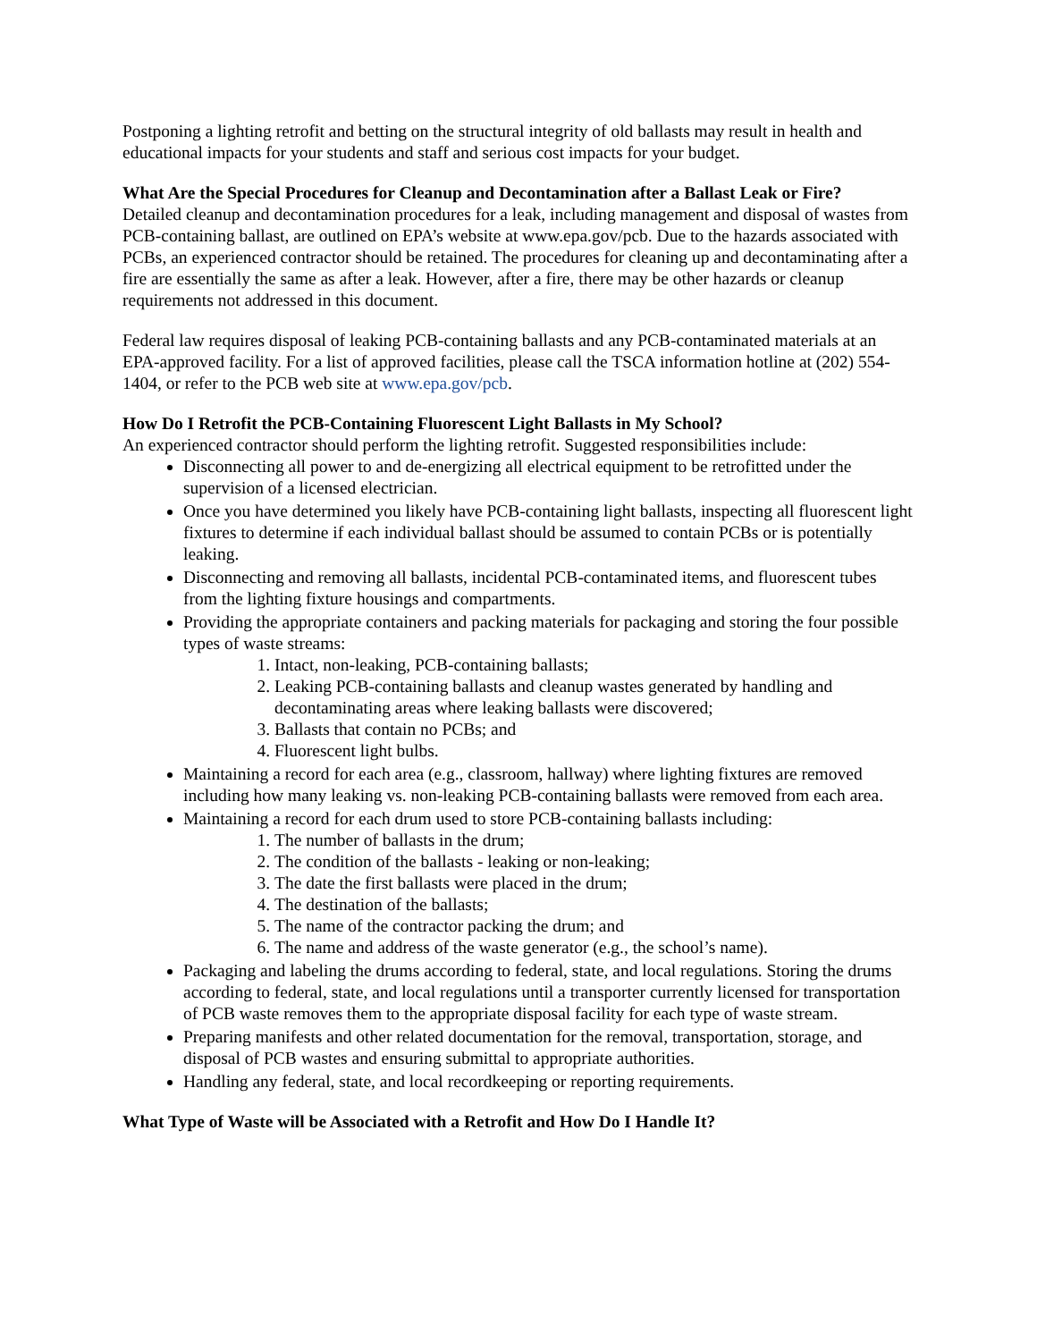Postponing a lighting retrofit and betting on the structural integrity of old ballasts may result in health and educational impacts for your students and staff and serious cost impacts for your budget.
What Are the Special Procedures for Cleanup and Decontamination after a Ballast Leak or Fire?
Detailed cleanup and decontamination procedures for a leak, including management and disposal of wastes from PCB-containing ballast, are outlined on EPA’s website at www.epa.gov/pcb. Due to the hazards associated with PCBs, an experienced contractor should be retained. The procedures for cleaning up and decontaminating after a fire are essentially the same as after a leak. However, after a fire, there may be other hazards or cleanup requirements not addressed in this document.
Federal law requires disposal of leaking PCB-containing ballasts and any PCB-contaminated materials at an EPA-approved facility. For a list of approved facilities, please call the TSCA information hotline at (202) 554-1404, or refer to the PCB web site at www.epa.gov/pcb.
How Do I Retrofit the PCB-Containing Fluorescent Light Ballasts in My School?
An experienced contractor should perform the lighting retrofit. Suggested responsibilities include:
Disconnecting all power to and de-energizing all electrical equipment to be retrofitted under the supervision of a licensed electrician.
Once you have determined you likely have PCB-containing light ballasts, inspecting all fluorescent light fixtures to determine if each individual ballast should be assumed to contain PCBs or is potentially leaking.
Disconnecting and removing all ballasts, incidental PCB-contaminated items, and fluorescent tubes from the lighting fixture housings and compartments.
Providing the appropriate containers and packing materials for packaging and storing the four possible types of waste streams:
1. Intact, non-leaking, PCB-containing ballasts;
2. Leaking PCB-containing ballasts and cleanup wastes generated by handling and decontaminating areas where leaking ballasts were discovered;
3. Ballasts that contain no PCBs; and
4. Fluorescent light bulbs.
Maintaining a record for each area (e.g., classroom, hallway) where lighting fixtures are removed including how many leaking vs. non-leaking PCB-containing ballasts were removed from each area.
Maintaining a record for each drum used to store PCB-containing ballasts including:
1. The number of ballasts in the drum;
2. The condition of the ballasts - leaking or non-leaking;
3. The date the first ballasts were placed in the drum;
4. The destination of the ballasts;
5. The name of the contractor packing the drum; and
6. The name and address of the waste generator (e.g., the school’s name).
Packaging and labeling the drums according to federal, state, and local regulations. Storing the drums according to federal, state, and local regulations until a transporter currently licensed for transportation of PCB waste removes them to the appropriate disposal facility for each type of waste stream.
Preparing manifests and other related documentation for the removal, transportation, storage, and disposal of PCB wastes and ensuring submittal to appropriate authorities.
Handling any federal, state, and local recordkeeping or reporting requirements.
What Type of Waste will be Associated with a Retrofit and How Do I Handle It?